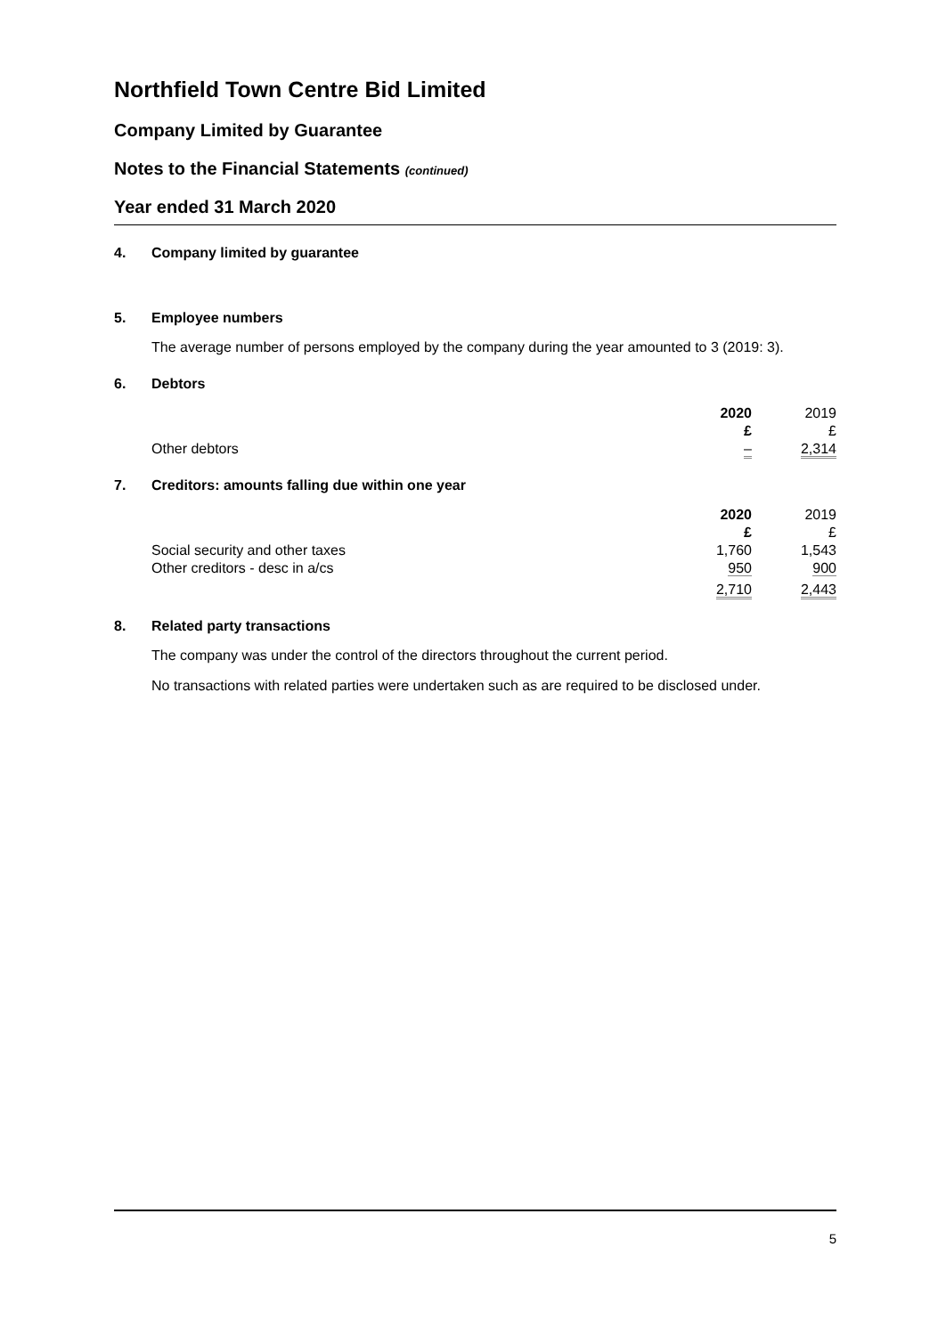Northfield Town Centre Bid Limited
Company Limited by Guarantee
Notes to the Financial Statements (continued)
Year ended 31 March 2020
4. Company limited by guarantee
5. Employee numbers
The average number of persons employed by the company during the year amounted to 3 (2019: 3).
6. Debtors
| | 2020 £ | 2019 £ |
| Other debtors | – | 2,314 |
7. Creditors: amounts falling due within one year
| | 2020 £ | 2019 £ |
| Social security and other taxes | 1,760 | 1,543 |
| Other creditors - desc in a/cs | 950 | 900 |
| | 2,710 | 2,443 |
8. Related party transactions
The company was under the control of the directors throughout the current period.
No transactions with related parties were undertaken such as are required to be disclosed under.
5